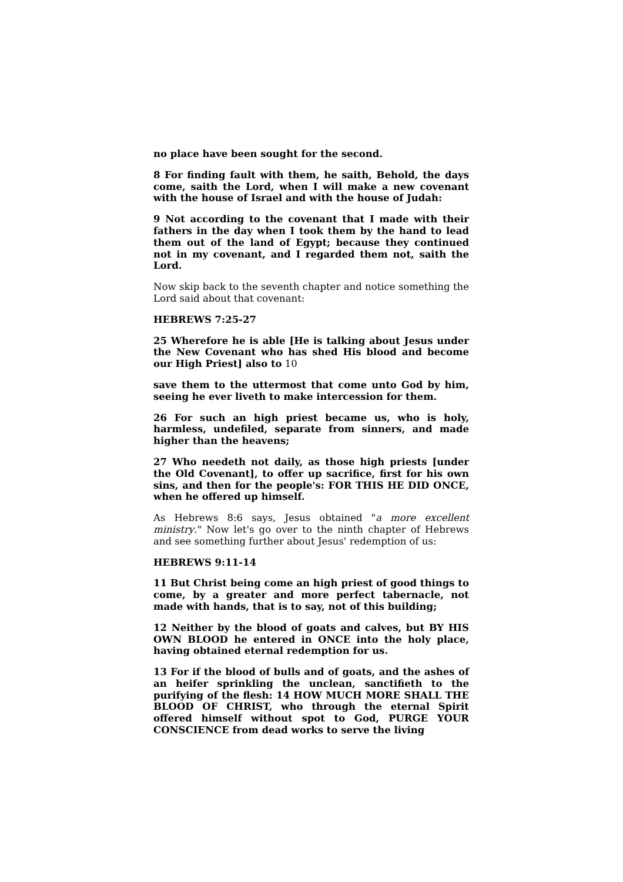no place have been sought for the second.
8 For finding fault with them, he saith, Behold, the days come, saith the Lord, when I will make a new covenant with the house of Israel and with the house of Judah:
9 Not according to the covenant that I made with their fathers in the day when I took them by the hand to lead them out of the land of Egypt; because they continued not in my covenant, and I regarded them not, saith the Lord.
Now skip back to the seventh chapter and notice something the Lord said about that covenant:
HEBREWS 7:25-27
25 Wherefore he is able [He is talking about Jesus under the New Covenant who has shed His blood and become our High Priest] also to 10
save them to the uttermost that come unto God by him, seeing he ever liveth to make intercession for them.
26 For such an high priest became us, who is holy, harmless, undefiled, separate from sinners, and made higher than the heavens;
27 Who needeth not daily, as those high priests [under the Old Covenant], to offer up sacrifice, first for his own sins, and then for the people's: FOR THIS HE DID ONCE, when he offered up himself.
As Hebrews 8:6 says, Jesus obtained "a more excellent ministry." Now let's go over to the ninth chapter of Hebrews and see something further about Jesus' redemption of us:
HEBREWS 9:11-14
11 But Christ being come an high priest of good things to come, by a greater and more perfect tabernacle, not made with hands, that is to say, not of this building;
12 Neither by the blood of goats and calves, but BY HIS OWN BLOOD he entered in ONCE into the holy place, having obtained eternal redemption for us.
13 For if the blood of bulls and of goats, and the ashes of an heifer sprinkling the unclean, sanctifieth to the purifying of the flesh: 14 HOW MUCH MORE SHALL THE BLOOD OF CHRIST, who through the eternal Spirit offered himself without spot to God, PURGE YOUR CONSCIENCE from dead works to serve the living